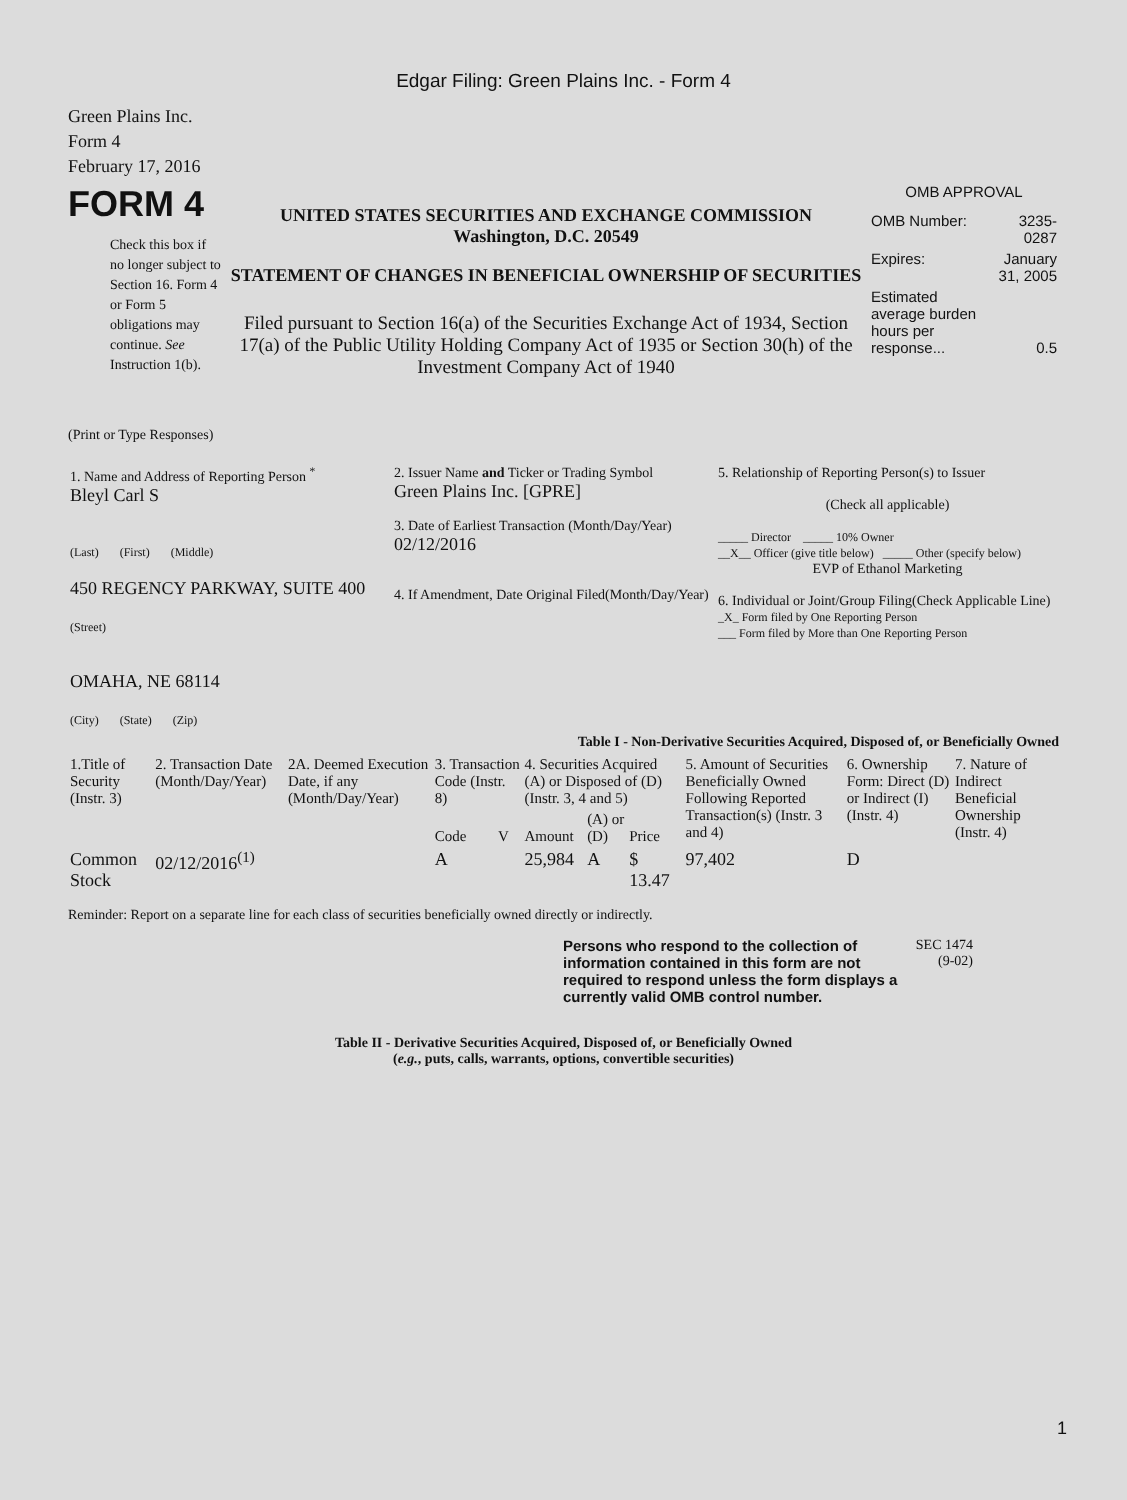Edgar Filing: Green Plains Inc. - Form 4
Green Plains Inc.
Form 4
February 17, 2016
FORM 4
Check this box if no longer subject to Section 16. Form 4 or Form 5 obligations may continue. See Instruction 1(b).
UNITED STATES SECURITIES AND EXCHANGE COMMISSION
Washington, D.C. 20549
STATEMENT OF CHANGES IN BENEFICIAL OWNERSHIP OF SECURITIES
Filed pursuant to Section 16(a) of the Securities Exchange Act of 1934, Section 17(a) of the Public Utility Holding Company Act of 1935 or Section 30(h) of the Investment Company Act of 1940
OMB APPROVAL
| OMB Number: | 3235-0287 |
| Expires: | January 31, 2005 |
| Estimated average burden hours per response... | 0.5 |
(Print or Type Responses)
| 1. Name and Address of Reporting Person <sup>*</sup> Bleyl Carl S (Last) (First) (Middle) 450 REGENCY PARKWAY, SUITE 400 (Street) OMAHA, NE 68114 (City) (State) (Zip) | 2. Issuer Name and Ticker or Trading Symbol Green Plains Inc. [GPRE] 3. Date of Earliest Transaction (Month/Day/Year) 02/12/2016 4. If Amendment, Date Original Filed(Month/Day/Year) | 5. Relationship of Reporting Person(s) to Issuer (Check all applicable) _____ Director _____ 10% Owner __X__ Officer (give title below) _____ Other (specify below) EVP of Ethanol Marketing 6. Individual or Joint/Group Filing(Check Applicable Line) _X_ Form filed by One Reporting Person ___ Form filed by More than One Reporting Person |
Table I - Non-Derivative Securities Acquired, Disposed of, or Beneficially Owned
| 1.Title of Security (Instr. 3) | 2. Transaction Date (Month/Day/Year) | 2A. Deemed Execution Date, if any (Month/Day/Year) | 3. Transaction Code (Instr. 8) | | 4. Securities Acquired (A) or Disposed of (D) (Instr. 3, 4 and 5) | | | 5. Amount of Securities Beneficially Owned Following Reported Transaction(s) (Instr. 3 and 4) | 6. Ownership Form: Direct (D) or Indirect (I) (Instr. 4) | 7. Nature of Indirect Beneficial Ownership (Instr. 4) |
| --- | --- | --- | --- | --- | --- | --- | --- | --- | --- | --- |
| | | | Code | V | Amount | (A) or (D) | Price | | | |
| Common Stock | 02/12/2016<sup>(1)</sup> | | A | | 25,984 | A | $ 13.47 | 97,402 | D | |
Reminder: Report on a separate line for each class of securities beneficially owned directly or indirectly.
Persons who respond to the collection of information contained in this form are not required to respond unless the form displays a currently valid OMB control number.
SEC 1474 (9-02)
Table II - Derivative Securities Acquired, Disposed of, or Beneficially Owned
(e.g., puts, calls, warrants, options, convertible securities)
1